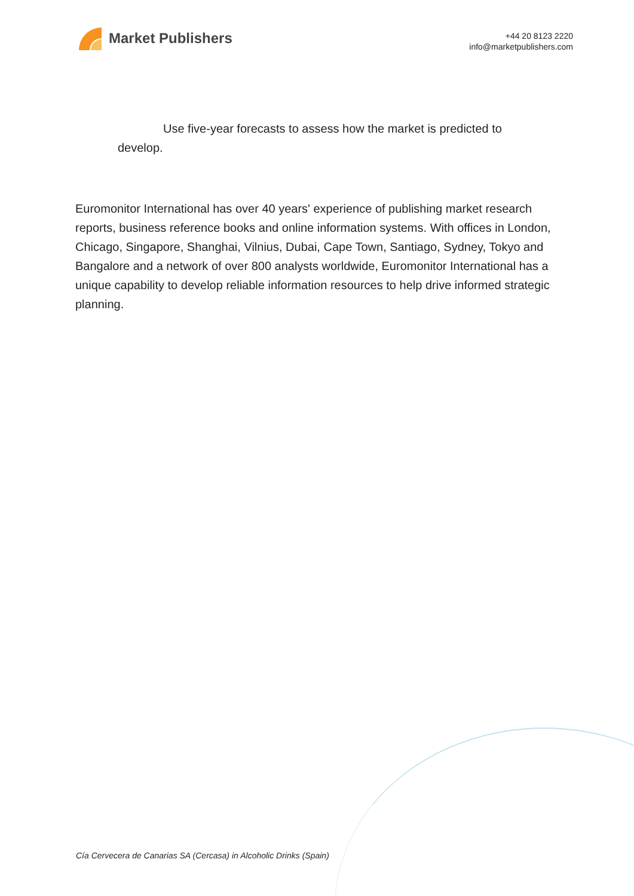Market Publishers
+44 20 8123 2220
info@marketpublishers.com
Use five-year forecasts to assess how the market is predicted to develop.
Euromonitor International has over 40 years' experience of publishing market research reports, business reference books and online information systems. With offices in London, Chicago, Singapore, Shanghai, Vilnius, Dubai, Cape Town, Santiago, Sydney, Tokyo and Bangalore and a network of over 800 analysts worldwide, Euromonitor International has a unique capability to develop reliable information resources to help drive informed strategic planning.
Cía Cervecera de Canarias SA (Cercasa) in Alcoholic Drinks (Spain)